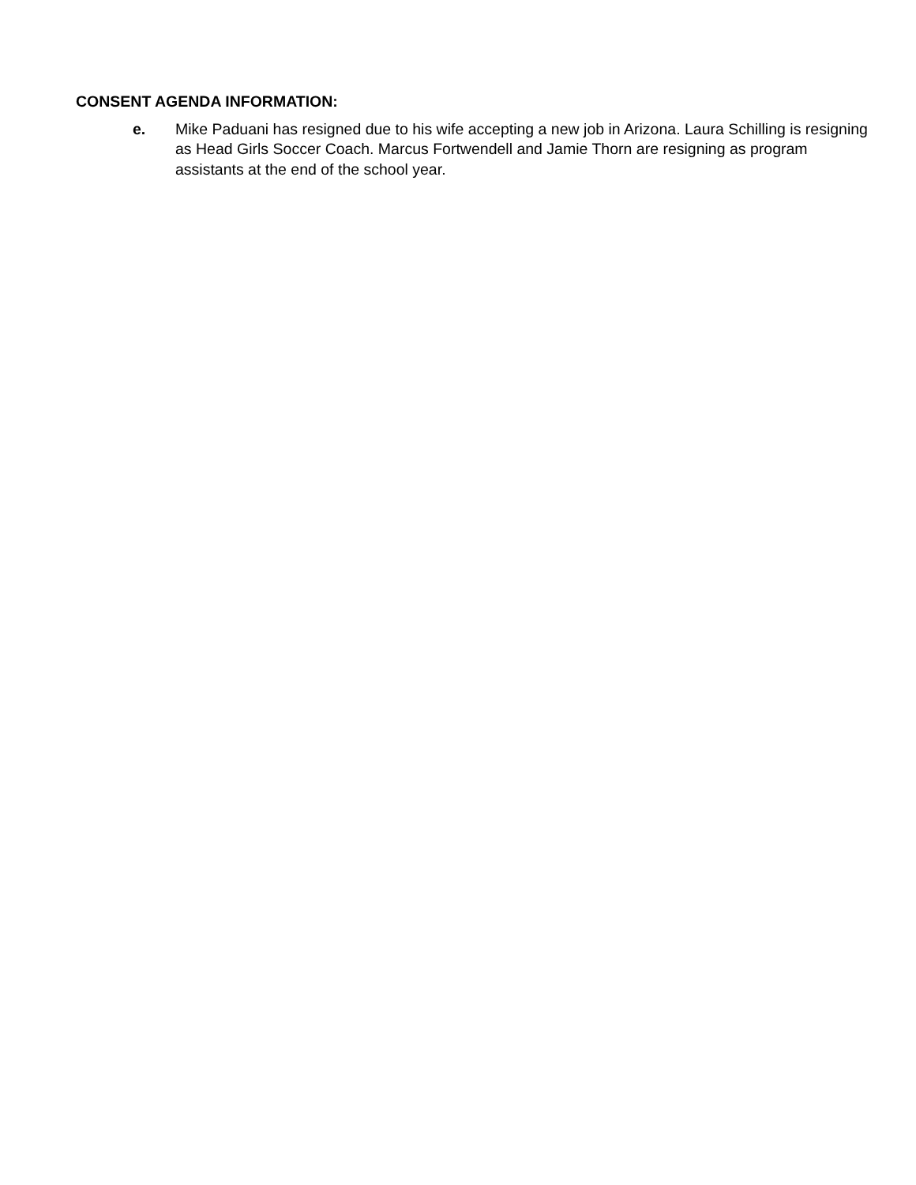CONSENT AGENDA INFORMATION:
e. Mike Paduani has resigned due to his wife accepting a new job in Arizona. Laura Schilling is resigning as Head Girls Soccer Coach. Marcus Fortwendell and Jamie Thorn are resigning as program assistants at the end of the school year.